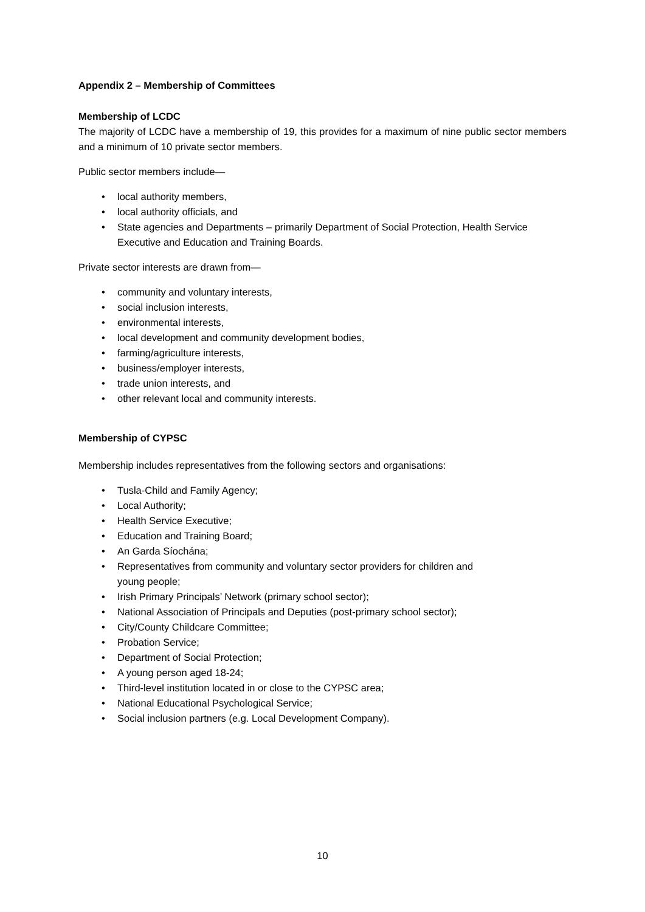Appendix 2 – Membership of Committees
Membership of LCDC
The majority of LCDC have a membership of 19, this provides for a maximum of nine public sector members and a minimum of 10 private sector members.
Public sector members include—
• local authority members,
• local authority officials, and
• State agencies and Departments – primarily Department of Social Protection, Health Service Executive and Education and Training Boards.
Private sector interests are drawn from—
• community and voluntary interests,
• social inclusion interests,
• environmental interests,
• local development and community development bodies,
• farming/agriculture interests,
• business/employer interests,
• trade union interests, and
• other relevant local and community interests.
Membership of CYPSC
Membership includes representatives from the following sectors and organisations:
• Tusla-Child and Family Agency;
• Local Authority;
• Health Service Executive;
• Education and Training Board;
• An Garda Síochána;
• Representatives from community and voluntary sector providers for children and
young people;
• Irish Primary Principals’ Network (primary school sector);
• National Association of Principals and Deputies (post-primary school sector);
• City/County Childcare Committee;
• Probation Service;
• Department of Social Protection;
• A young person aged 18-24;
• Third-level institution located in or close to the CYPSC area;
• National Educational Psychological Service;
• Social inclusion partners (e.g. Local Development Company).
10